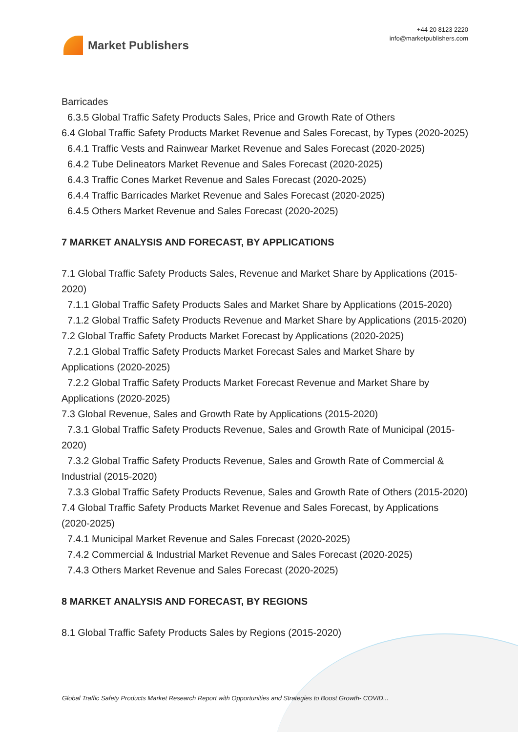Market Publishers
+44 20 8123 2220
info@marketpublishers.com
Barricades
6.3.5 Global Traffic Safety Products Sales, Price and Growth Rate of Others
6.4 Global Traffic Safety Products Market Revenue and Sales Forecast, by Types (2020-2025)
6.4.1 Traffic Vests and Rainwear Market Revenue and Sales Forecast (2020-2025)
6.4.2 Tube Delineators Market Revenue and Sales Forecast (2020-2025)
6.4.3 Traffic Cones Market Revenue and Sales Forecast (2020-2025)
6.4.4 Traffic Barricades Market Revenue and Sales Forecast (2020-2025)
6.4.5 Others Market Revenue and Sales Forecast (2020-2025)
7 MARKET ANALYSIS AND FORECAST, BY APPLICATIONS
7.1 Global Traffic Safety Products Sales, Revenue and Market Share by Applications (2015-2020)
7.1.1 Global Traffic Safety Products Sales and Market Share by Applications (2015-2020)
7.1.2 Global Traffic Safety Products Revenue and Market Share by Applications (2015-2020)
7.2 Global Traffic Safety Products Market Forecast by Applications (2020-2025)
7.2.1 Global Traffic Safety Products Market Forecast Sales and Market Share by Applications (2020-2025)
7.2.2 Global Traffic Safety Products Market Forecast Revenue and Market Share by Applications (2020-2025)
7.3 Global Revenue, Sales and Growth Rate by Applications (2015-2020)
7.3.1 Global Traffic Safety Products Revenue, Sales and Growth Rate of Municipal (2015-2020)
7.3.2 Global Traffic Safety Products Revenue, Sales and Growth Rate of Commercial & Industrial (2015-2020)
7.3.3 Global Traffic Safety Products Revenue, Sales and Growth Rate of Others (2015-2020)
7.4 Global Traffic Safety Products Market Revenue and Sales Forecast, by Applications (2020-2025)
7.4.1 Municipal Market Revenue and Sales Forecast (2020-2025)
7.4.2 Commercial & Industrial Market Revenue and Sales Forecast (2020-2025)
7.4.3 Others Market Revenue and Sales Forecast (2020-2025)
8 MARKET ANALYSIS AND FORECAST, BY REGIONS
8.1 Global Traffic Safety Products Sales by Regions (2015-2020)
Global Traffic Safety Products Market Research Report with Opportunities and Strategies to Boost Growth- COVID...